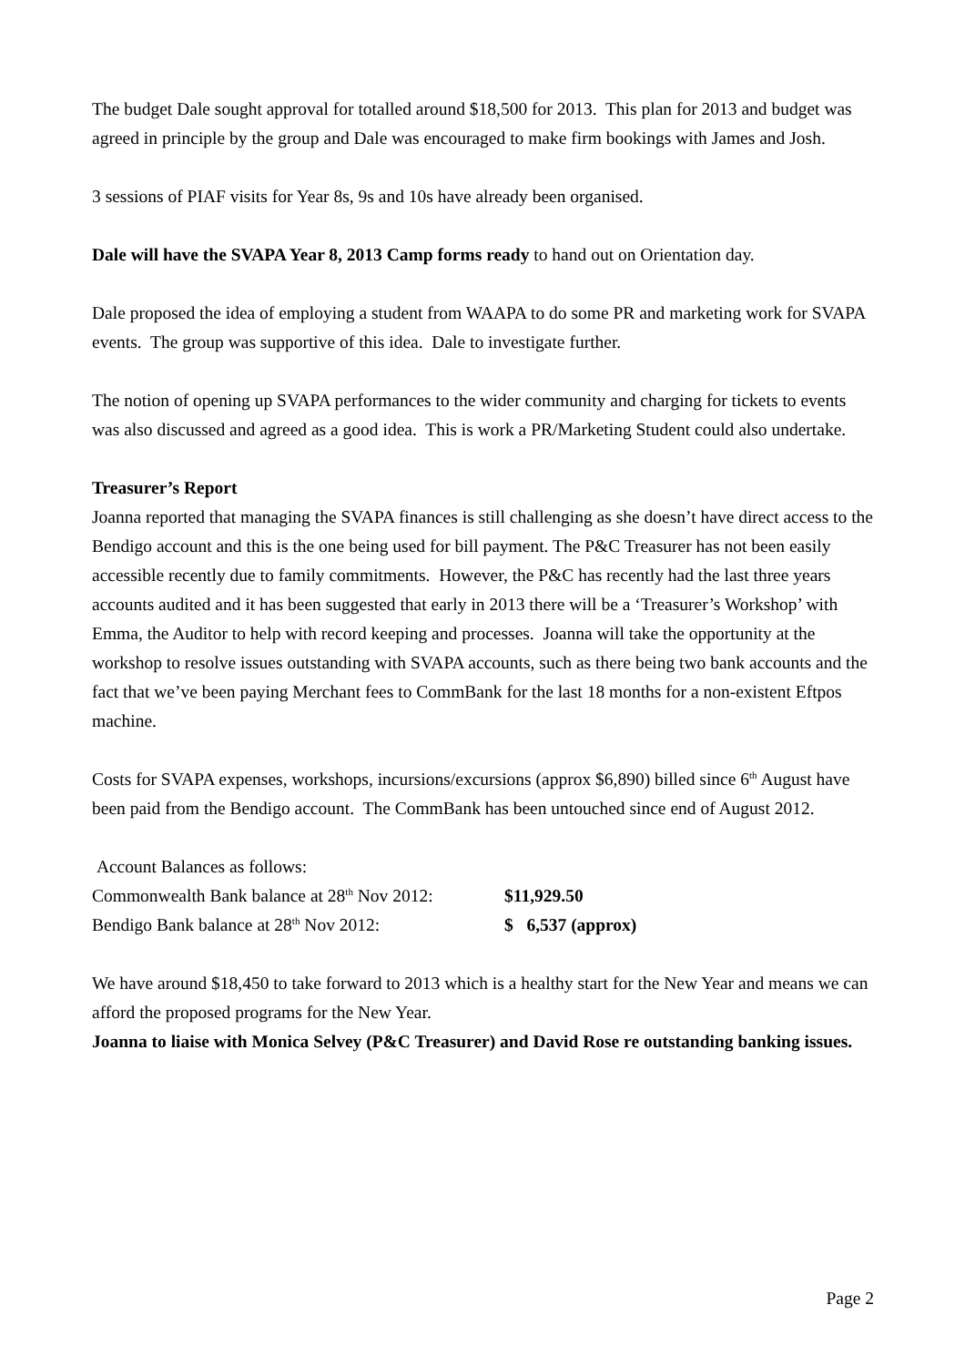The budget Dale sought approval for totalled around $18,500 for 2013. This plan for 2013 and budget was agreed in principle by the group and Dale was encouraged to make firm bookings with James and Josh.
3 sessions of PIAF visits for Year 8s, 9s and 10s have already been organised.
Dale will have the SVAPA Year 8, 2013 Camp forms ready to hand out on Orientation day.
Dale proposed the idea of employing a student from WAAPA to do some PR and marketing work for SVAPA events. The group was supportive of this idea. Dale to investigate further.
The notion of opening up SVAPA performances to the wider community and charging for tickets to events was also discussed and agreed as a good idea. This is work a PR/Marketing Student could also undertake.
Treasurer’s Report
Joanna reported that managing the SVAPA finances is still challenging as she doesn’t have direct access to the Bendigo account and this is the one being used for bill payment. The P&C Treasurer has not been easily accessible recently due to family commitments. However, the P&C has recently had the last three years accounts audited and it has been suggested that early in 2013 there will be a ‘Treasurer’s Workshop’ with Emma, the Auditor to help with record keeping and processes. Joanna will take the opportunity at the workshop to resolve issues outstanding with SVAPA accounts, such as there being two bank accounts and the fact that we’ve been paying Merchant fees to CommBank for the last 18 months for a non-existent Eftpos machine.
Costs for SVAPA expenses, workshops, incursions/excursions (approx $6,890) billed since 6<sup>th</sup> August have been paid from the Bendigo account. The CommBank has been untouched since end of August 2012.
Account Balances as follows:
Commonwealth Bank balance at 28<sup>th</sup> Nov 2012: $11,929.50
Bendigo Bank balance at 28<sup>th</sup> Nov 2012: $ 6,537 (approx)
We have around $18,450 to take forward to 2013 which is a healthy start for the New Year and means we can afford the proposed programs for the New Year.
Joanna to liaise with Monica Selvey (P&C Treasurer) and David Rose re outstanding banking issues.
Page 2